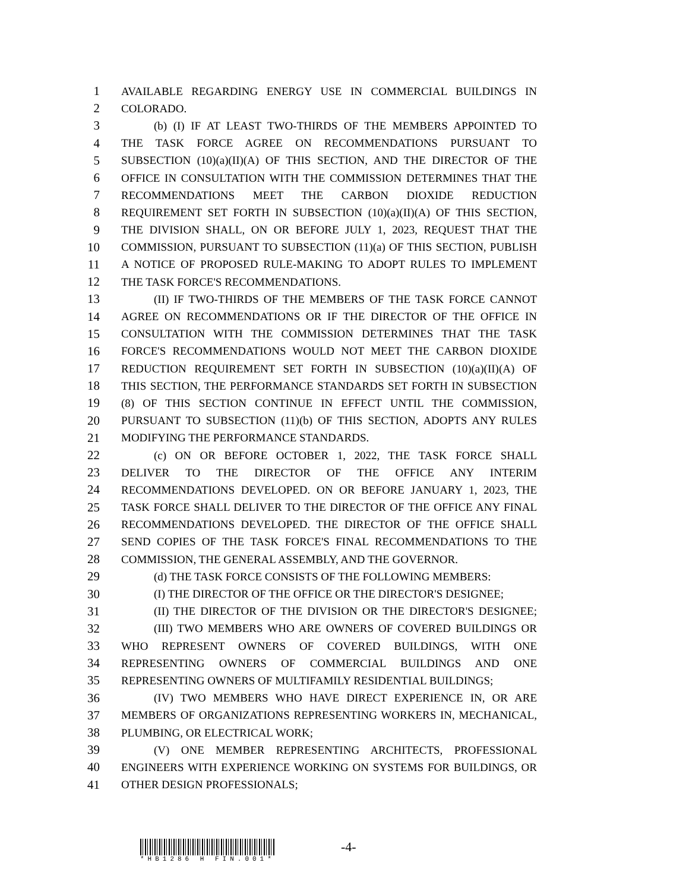1 AVAILABLE REGARDING ENERGY USE IN COMMERCIAL BUILDINGS IN
2 COLORADO.
3 (b) (I) IF AT LEAST TWO-THIRDS OF THE MEMBERS APPOINTED TO
4 THE TASK FORCE AGREE ON RECOMMENDATIONS PURSUANT TO
5 SUBSECTION (10)(a)(II)(A) OF THIS SECTION, AND THE DIRECTOR OF THE
6 OFFICE IN CONSULTATION WITH THE COMMISSION DETERMINES THAT THE
7 RECOMMENDATIONS MEET THE CARBON DIOXIDE REDUCTION
8 REQUIREMENT SET FORTH IN SUBSECTION (10)(a)(II)(A) OF THIS SECTION,
9 THE DIVISION SHALL, ON OR BEFORE JULY 1, 2023, REQUEST THAT THE
10 COMMISSION, PURSUANT TO SUBSECTION (11)(a) OF THIS SECTION, PUBLISH
11 A NOTICE OF PROPOSED RULE-MAKING TO ADOPT RULES TO IMPLEMENT
12 THE TASK FORCE'S RECOMMENDATIONS.
13 (II) IF TWO-THIRDS OF THE MEMBERS OF THE TASK FORCE CANNOT
14 AGREE ON RECOMMENDATIONS OR IF THE DIRECTOR OF THE OFFICE IN
15 CONSULTATION WITH THE COMMISSION DETERMINES THAT THE TASK
16 FORCE'S RECOMMENDATIONS WOULD NOT MEET THE CARBON DIOXIDE
17 REDUCTION REQUIREMENT SET FORTH IN SUBSECTION (10)(a)(II)(A) OF
18 THIS SECTION, THE PERFORMANCE STANDARDS SET FORTH IN SUBSECTION
19 (8) OF THIS SECTION CONTINUE IN EFFECT UNTIL THE COMMISSION,
20 PURSUANT TO SUBSECTION (11)(b) OF THIS SECTION, ADOPTS ANY RULES
21 MODIFYING THE PERFORMANCE STANDARDS.
22 (c) ON OR BEFORE OCTOBER 1, 2022, THE TASK FORCE SHALL
23 DELIVER TO THE DIRECTOR OF THE OFFICE ANY INTERIM
24 RECOMMENDATIONS DEVELOPED. ON OR BEFORE JANUARY 1, 2023, THE
25 TASK FORCE SHALL DELIVER TO THE DIRECTOR OF THE OFFICE ANY FINAL
26 RECOMMENDATIONS DEVELOPED. THE DIRECTOR OF THE OFFICE SHALL
27 SEND COPIES OF THE TASK FORCE'S FINAL RECOMMENDATIONS TO THE
28 COMMISSION, THE GENERAL ASSEMBLY, AND THE GOVERNOR.
29 (d) THE TASK FORCE CONSISTS OF THE FOLLOWING MEMBERS:
30 (I) THE DIRECTOR OF THE OFFICE OR THE DIRECTOR'S DESIGNEE;
31 (II) THE DIRECTOR OF THE DIVISION OR THE DIRECTOR'S DESIGNEE;
32 (III) TWO MEMBERS WHO ARE OWNERS OF COVERED BUILDINGS OR
33 WHO REPRESENT OWNERS OF COVERED BUILDINGS, WITH ONE
34 REPRESENTING OWNERS OF COMMERCIAL BUILDINGS AND ONE
35 REPRESENTING OWNERS OF MULTIFAMILY RESIDENTIAL BUILDINGS;
36 (IV) TWO MEMBERS WHO HAVE DIRECT EXPERIENCE IN, OR ARE
37 MEMBERS OF ORGANIZATIONS REPRESENTING WORKERS IN, MECHANICAL,
38 PLUMBING, OR ELECTRICAL WORK;
39 (V) ONE MEMBER REPRESENTING ARCHITECTS, PROFESSIONAL
40 ENGINEERS WITH EXPERIENCE WORKING ON SYSTEMS FOR BUILDINGS, OR
41 OTHER DESIGN PROFESSIONALS;
-4-
*HB1286 H FIN.001*